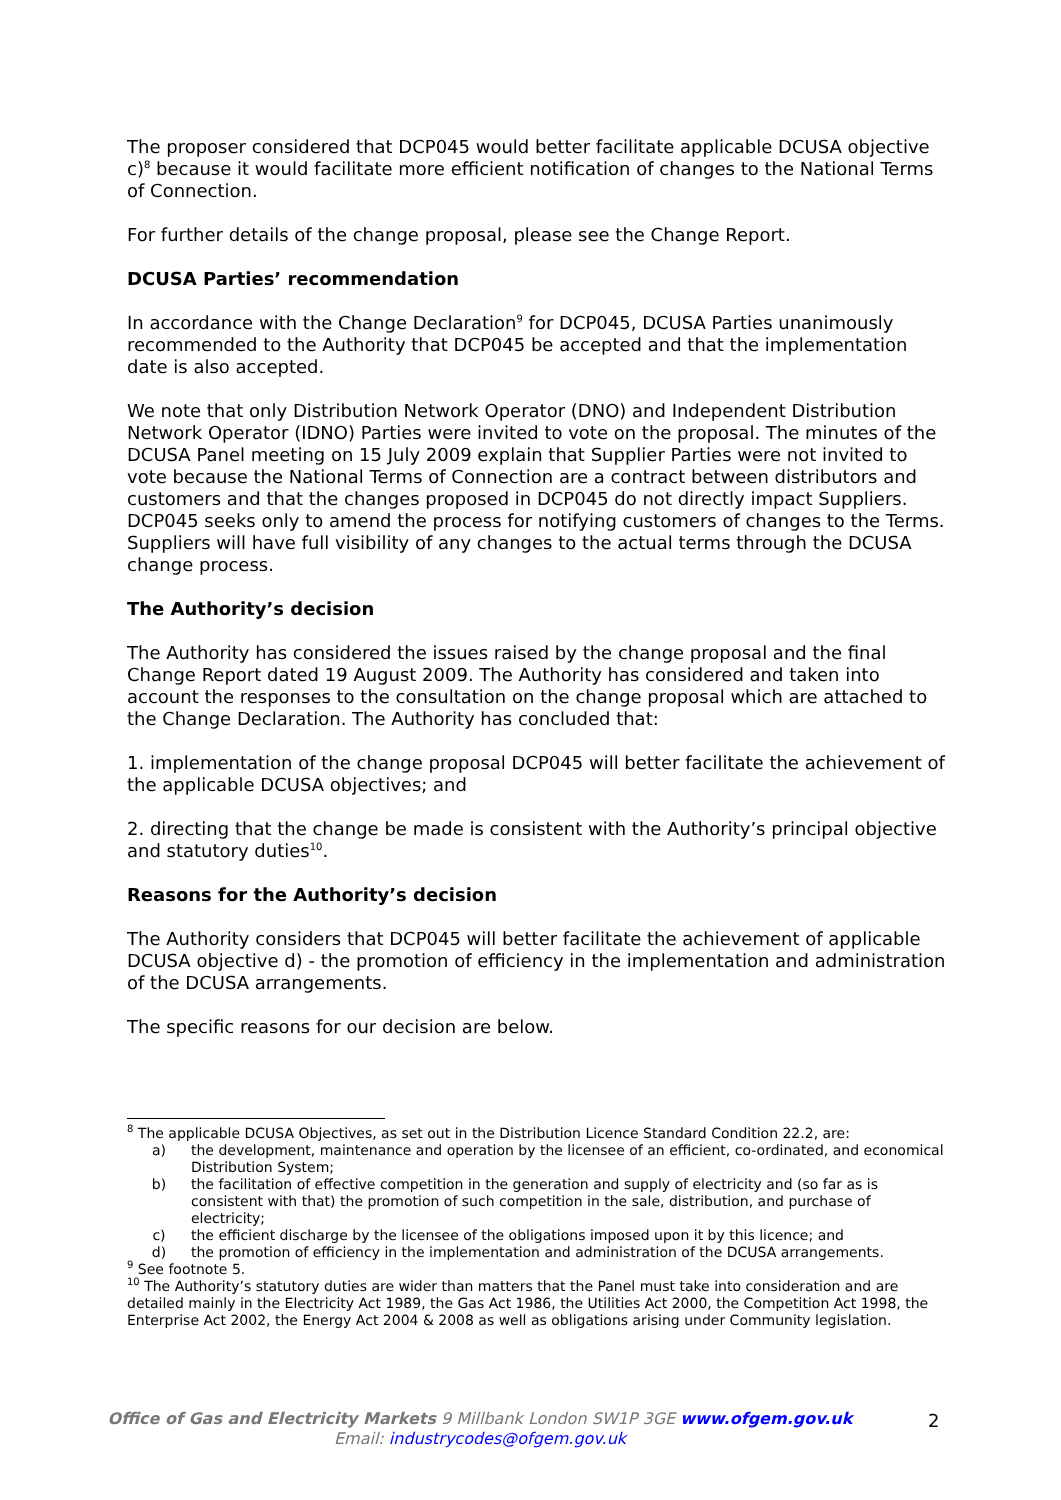The proposer considered that DCP045 would better facilitate applicable DCUSA objective c)<sup>8</sup> because it would facilitate more efficient notification of changes to the National Terms of Connection.
For further details of the change proposal, please see the Change Report.
DCUSA Parties’ recommendation
In accordance with the Change Declaration<sup>9</sup> for DCP045, DCUSA Parties unanimously recommended to the Authority that DCP045 be accepted and that the implementation date is also accepted.
We note that only Distribution Network Operator (DNO) and Independent Distribution Network Operator (IDNO) Parties were invited to vote on the proposal. The minutes of the DCUSA Panel meeting on 15 July 2009 explain that Supplier Parties were not invited to vote because the National Terms of Connection are a contract between distributors and customers and that the changes proposed in DCP045 do not directly impact Suppliers. DCP045 seeks only to amend the process for notifying customers of changes to the Terms. Suppliers will have full visibility of any changes to the actual terms through the DCUSA change process.
The Authority’s decision
The Authority has considered the issues raised by the change proposal and the final Change Report dated 19 August 2009. The Authority has considered and taken into account the responses to the consultation on the change proposal which are attached to the Change Declaration. The Authority has concluded that:
1. implementation of the change proposal DCP045 will better facilitate the achievement of the applicable DCUSA objectives; and
2. directing that the change be made is consistent with the Authority’s principal objective and statutory duties<sup>10</sup>.
Reasons for the Authority’s decision
The Authority considers that DCP045 will better facilitate the achievement of applicable DCUSA objective d) - the promotion of efficiency in the implementation and administration of the DCUSA arrangements.
The specific reasons for our decision are below.
<sup>8</sup> The applicable DCUSA Objectives, as set out in the Distribution Licence Standard Condition 22.2, are:
a) the development, maintenance and operation by the licensee of an efficient, co-ordinated, and economical Distribution System;
b) the facilitation of effective competition in the generation and supply of electricity and (so far as is consistent with that) the promotion of such competition in the sale, distribution, and purchase of electricity;
c) the efficient discharge by the licensee of the obligations imposed upon it by this licence; and
d) the promotion of efficiency in the implementation and administration of the DCUSA arrangements.
<sup>9</sup> See footnote 5.
<sup>10</sup> The Authority’s statutory duties are wider than matters that the Panel must take into consideration and are detailed mainly in the Electricity Act 1989, the Gas Act 1986, the Utilities Act 2000, the Competition Act 1998, the Enterprise Act 2002, the Energy Act 2004 & 2008 as well as obligations arising under Community legislation.
Office of Gas and Electricity Markets 9 Millbank London SW1P 3GE www.ofgem.gov.uk
Email: industrycodes@ofgem.gov.uk
2